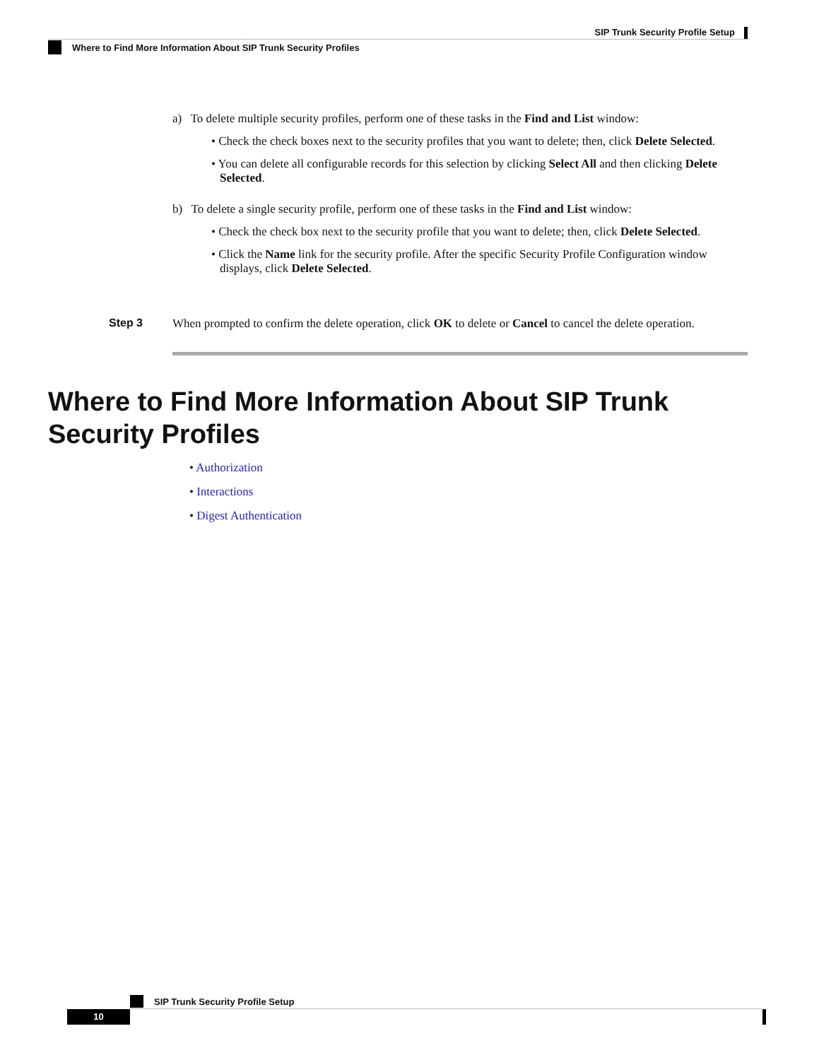SIP Trunk Security Profile Setup
Where to Find More Information About SIP Trunk Security Profiles
a) To delete multiple security profiles, perform one of these tasks in the Find and List window:
• Check the check boxes next to the security profiles that you want to delete; then, click Delete Selected.
• You can delete all configurable records for this selection by clicking Select All and then clicking Delete Selected.
b) To delete a single security profile, perform one of these tasks in the Find and List window:
• Check the check box next to the security profile that you want to delete; then, click Delete Selected.
• Click the Name link for the security profile. After the specific Security Profile Configuration window displays, click Delete Selected.
Step 3
When prompted to confirm the delete operation, click OK to delete or Cancel to cancel the delete operation.
Where to Find More Information About SIP Trunk Security Profiles
• Authorization
• Interactions
• Digest Authentication
SIP Trunk Security Profile Setup
10